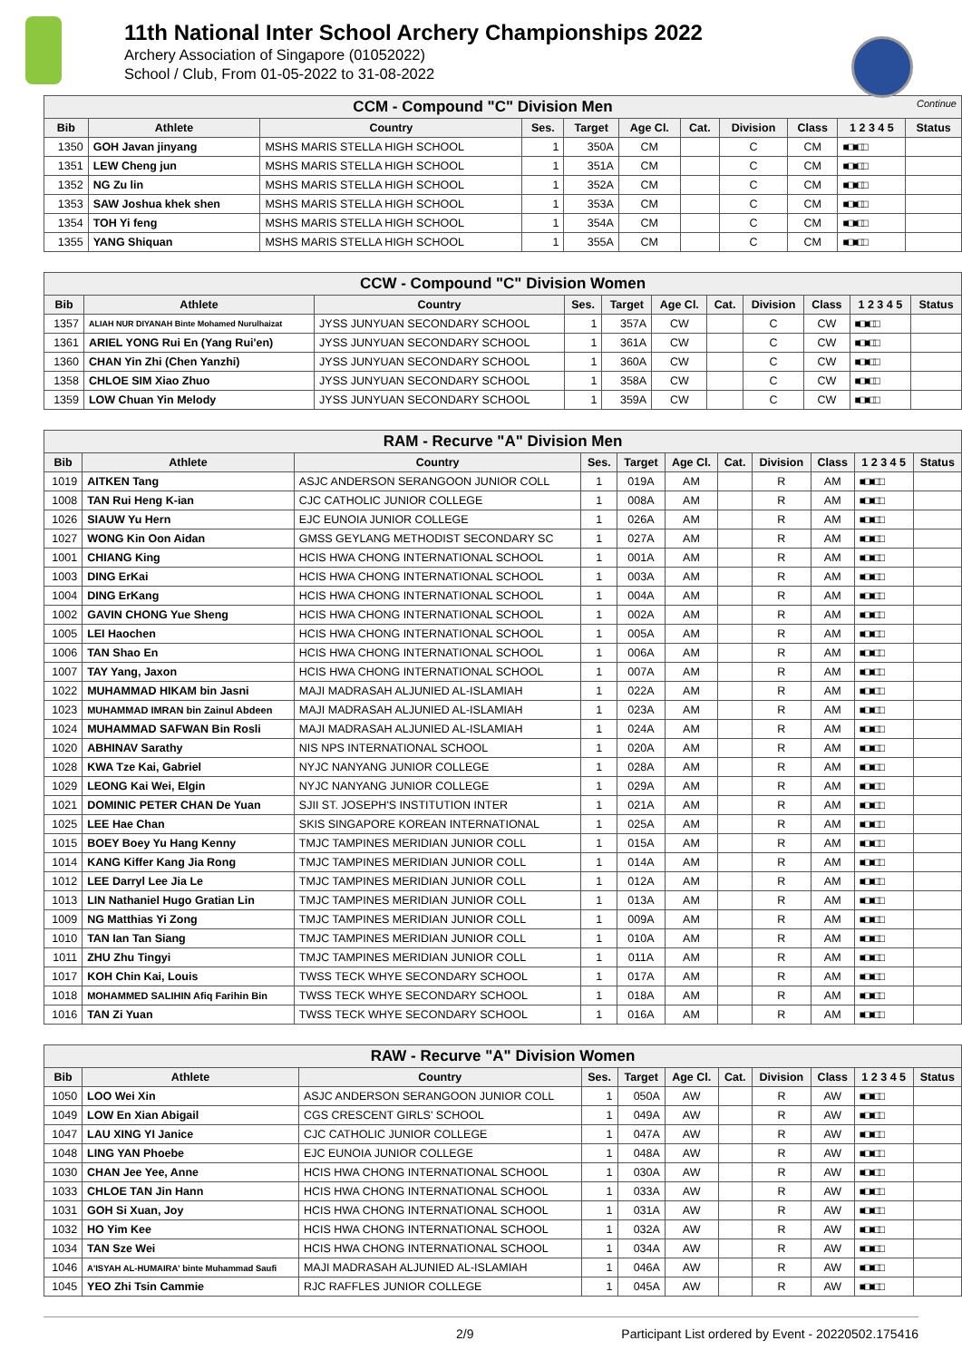11th National Inter School Archery Championships 2022
Archery Association of Singapore (01052022)
School / Club, From 01-05-2022 to 31-08-2022
| CCM - Compound "C" Division Men Continue | | | | | | | | | | |
| --- | --- | --- | --- | --- | --- | --- | --- | --- | --- | --- |
| Bib | Athlete | Country | Ses. | Target | Age Cl. | Cat. | Division | Class | 1 2 3 4 5 | Status |
| 1350 | GOH Javan jinyang | MSHS MARIS STELLA HIGH SCHOOL | 1 | 350A | CM | | C | CM | ■□■□□ | |
| 1351 | LEW Cheng jun | MSHS MARIS STELLA HIGH SCHOOL | 1 | 351A | CM | | C | CM | ■□■□□ | |
| 1352 | NG Zu lin | MSHS MARIS STELLA HIGH SCHOOL | 1 | 352A | CM | | C | CM | ■□■□□ | |
| 1353 | SAW Joshua khek shen | MSHS MARIS STELLA HIGH SCHOOL | 1 | 353A | CM | | C | CM | ■□■□□ | |
| 1354 | TOH Yi feng | MSHS MARIS STELLA HIGH SCHOOL | 1 | 354A | CM | | C | CM | ■□■□□ | |
| 1355 | YANG Shiquan | MSHS MARIS STELLA HIGH SCHOOL | 1 | 355A | CM | | C | CM | ■□■□□ | |
| CCW - Compound "C" Division Women | | | | | | | | | | |
| --- | --- | --- | --- | --- | --- | --- | --- | --- | --- | --- |
| Bib | Athlete | Country | Ses. | Target | Age Cl. | Cat. | Division | Class | 1 2 3 4 5 | Status |
| 1357 | ALIAH NUR DIYANAH Binte Mohamed Nurulhaizat | JYSS JUNYUAN SECONDARY SCHOOL | 1 | 357A | CW | | C | CW | ■□■□□ | |
| 1361 | ARIEL YONG Rui En (Yang Rui'en) | JYSS JUNYUAN SECONDARY SCHOOL | 1 | 361A | CW | | C | CW | ■□■□□ | |
| 1360 | CHAN Yin Zhi (Chen Yanzhi) | JYSS JUNYUAN SECONDARY SCHOOL | 1 | 360A | CW | | C | CW | ■□■□□ | |
| 1358 | CHLOE SIM Xiao Zhuo | JYSS JUNYUAN SECONDARY SCHOOL | 1 | 358A | CW | | C | CW | ■□■□□ | |
| 1359 | LOW Chuan Yin Melody | JYSS JUNYUAN SECONDARY SCHOOL | 1 | 359A | CW | | C | CW | ■□■□□ | |
| RAM - Recurve "A" Division Men | | | | | | | | | | |
| --- | --- | --- | --- | --- | --- | --- | --- | --- | --- | --- |
| Bib | Athlete | Country | Ses. | Target | Age Cl. | Cat. | Division | Class | 1 2 3 4 5 | Status |
| 1019 | AITKEN Tang | ASJC ANDERSON SERANGOON JUNIOR COLL | 1 | 019A | AM | | R | AM | ■□■□□ | |
| 1008 | TAN Rui Heng K-ian | CJC CATHOLIC JUNIOR COLLEGE | 1 | 008A | AM | | R | AM | ■□■□□ | |
| 1026 | SIAUW Yu Hern | EJC EUNOIA JUNIOR COLLEGE | 1 | 026A | AM | | R | AM | ■□■□□ | |
| 1027 | WONG Kin Oon Aidan | GMSS GEYLANG METHODIST SECONDARY SC | 1 | 027A | AM | | R | AM | ■□■□□ | |
| 1001 | CHIANG King | HCIS HWA CHONG INTERNATIONAL SCHOOL | 1 | 001A | AM | | R | AM | ■□■□□ | |
| 1003 | DING ErKai | HCIS HWA CHONG INTERNATIONAL SCHOOL | 1 | 003A | AM | | R | AM | ■□■□□ | |
| 1004 | DING ErKang | HCIS HWA CHONG INTERNATIONAL SCHOOL | 1 | 004A | AM | | R | AM | ■□■□□ | |
| 1002 | GAVIN CHONG Yue Sheng | HCIS HWA CHONG INTERNATIONAL SCHOOL | 1 | 002A | AM | | R | AM | ■□■□□ | |
| 1005 | LEI Haochen | HCIS HWA CHONG INTERNATIONAL SCHOOL | 1 | 005A | AM | | R | AM | ■□■□□ | |
| 1006 | TAN Shao En | HCIS HWA CHONG INTERNATIONAL SCHOOL | 1 | 006A | AM | | R | AM | ■□■□□ | |
| 1007 | TAY Yang, Jaxon | HCIS HWA CHONG INTERNATIONAL SCHOOL | 1 | 007A | AM | | R | AM | ■□■□□ | |
| 1022 | MUHAMMAD HIKAM bin Jasni | MAJI MADRASAH ALJUNIED AL-ISLAMIAH | 1 | 022A | AM | | R | AM | ■□■□□ | |
| 1023 | MUHAMMAD IMRAN bin Zainul Abdeen | MAJI MADRASAH ALJUNIED AL-ISLAMIAH | 1 | 023A | AM | | R | AM | ■□■□□ | |
| 1024 | MUHAMMAD SAFWAN Bin Rosli | MAJI MADRASAH ALJUNIED AL-ISLAMIAH | 1 | 024A | AM | | R | AM | ■□■□□ | |
| 1020 | ABHINAV Sarathy | NIS NPS INTERNATIONAL SCHOOL | 1 | 020A | AM | | R | AM | ■□■□□ | |
| 1028 | KWA Tze Kai, Gabriel | NYJC NANYANG JUNIOR COLLEGE | 1 | 028A | AM | | R | AM | ■□■□□ | |
| 1029 | LEONG Kai Wei, Elgin | NYJC NANYANG JUNIOR COLLEGE | 1 | 029A | AM | | R | AM | ■□■□□ | |
| 1021 | DOMINIC PETER CHAN De Yuan | SJII ST. JOSEPH'S INSTITUTION INTER | 1 | 021A | AM | | R | AM | ■□■□□ | |
| 1025 | LEE Hae Chan | SKIS SINGAPORE KOREAN INTERNATIONAL | 1 | 025A | AM | | R | AM | ■□■□□ | |
| 1015 | BOEY Boey Yu Hang Kenny | TMJC TAMPINES MERIDIAN JUNIOR COLL | 1 | 015A | AM | | R | AM | ■□■□□ | |
| 1014 | KANG Kiffer Kang Jia Rong | TMJC TAMPINES MERIDIAN JUNIOR COLL | 1 | 014A | AM | | R | AM | ■□■□□ | |
| 1012 | LEE Darryl Lee Jia Le | TMJC TAMPINES MERIDIAN JUNIOR COLL | 1 | 012A | AM | | R | AM | ■□■□□ | |
| 1013 | LIN Nathaniel Hugo Gratian Lin | TMJC TAMPINES MERIDIAN JUNIOR COLL | 1 | 013A | AM | | R | AM | ■□■□□ | |
| 1009 | NG Matthias Yi Zong | TMJC TAMPINES MERIDIAN JUNIOR COLL | 1 | 009A | AM | | R | AM | ■□■□□ | |
| 1010 | TAN Ian Tan Siang | TMJC TAMPINES MERIDIAN JUNIOR COLL | 1 | 010A | AM | | R | AM | ■□■□□ | |
| 1011 | ZHU Zhu Tingyi | TMJC TAMPINES MERIDIAN JUNIOR COLL | 1 | 011A | AM | | R | AM | ■□■□□ | |
| 1017 | KOH Chin Kai, Louis | TWSS TECK WHYE SECONDARY SCHOOL | 1 | 017A | AM | | R | AM | ■□■□□ | |
| 1018 | MOHAMMED SALIHIN Afiq Farihin Bin | TWSS TECK WHYE SECONDARY SCHOOL | 1 | 018A | AM | | R | AM | ■□■□□ | |
| 1016 | TAN Zi Yuan | TWSS TECK WHYE SECONDARY SCHOOL | 1 | 016A | AM | | R | AM | ■□■□□ | |
| RAW - Recurve "A" Division Women | | | | | | | | | | |
| --- | --- | --- | --- | --- | --- | --- | --- | --- | --- | --- |
| Bib | Athlete | Country | Ses. | Target | Age Cl. | Cat. | Division | Class | 1 2 3 4 5 | Status |
| 1050 | LOO Wei Xin | ASJC ANDERSON SERANGOON JUNIOR COLL | 1 | 050A | AW | | R | AW | ■□■□□ | |
| 1049 | LOW En Xian Abigail | CGS CRESCENT GIRLS' SCHOOL | 1 | 049A | AW | | R | AW | ■□■□□ | |
| 1047 | LAU XING YI Janice | CJC CATHOLIC JUNIOR COLLEGE | 1 | 047A | AW | | R | AW | ■□■□□ | |
| 1048 | LING YAN Phoebe | EJC EUNOIA JUNIOR COLLEGE | 1 | 048A | AW | | R | AW | ■□■□□ | |
| 1030 | CHAN Jee Yee, Anne | HCIS HWA CHONG INTERNATIONAL SCHOOL | 1 | 030A | AW | | R | AW | ■□■□□ | |
| 1033 | CHLOE TAN Jin Hann | HCIS HWA CHONG INTERNATIONAL SCHOOL | 1 | 033A | AW | | R | AW | ■□■□□ | |
| 1031 | GOH Si Xuan, Joy | HCIS HWA CHONG INTERNATIONAL SCHOOL | 1 | 031A | AW | | R | AW | ■□■□□ | |
| 1032 | HO Yim Kee | HCIS HWA CHONG INTERNATIONAL SCHOOL | 1 | 032A | AW | | R | AW | ■□■□□ | |
| 1034 | TAN Sze Wei | HCIS HWA CHONG INTERNATIONAL SCHOOL | 1 | 034A | AW | | R | AW | ■□■□□ | |
| 1046 | A'ISYAH AL-HUMAIRA' binte Muhammad Saufi | MAJI MADRASAH ALJUNIED AL-ISLAMIAH | 1 | 046A | AW | | R | AW | ■□■□□ | |
| 1045 | YEO Zhi Tsin Cammie | RJC RAFFLES JUNIOR COLLEGE | 1 | 045A | AW | | R | AW | ■□■□□ | |
2/9 Participant List ordered by Event - 20220502.175416